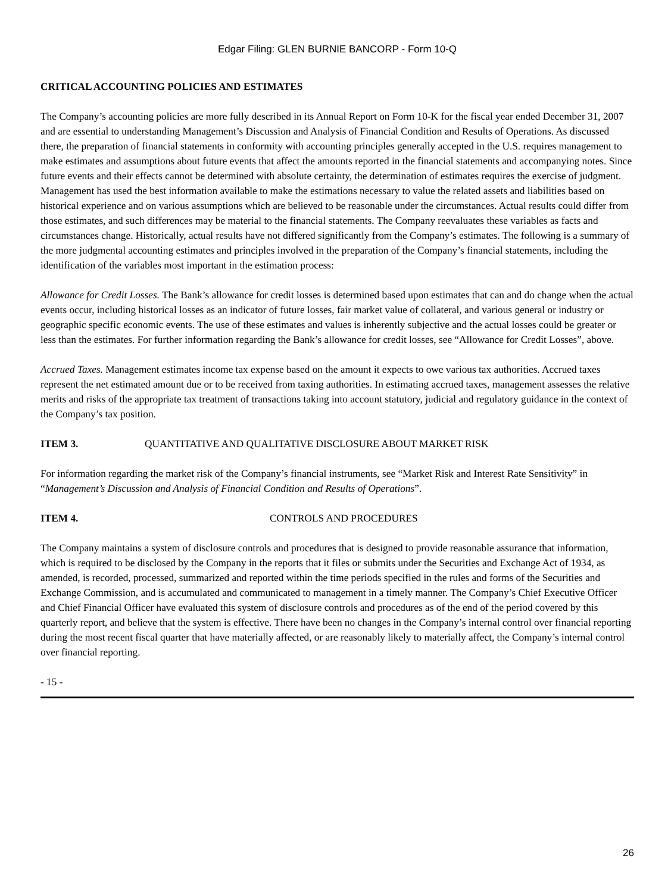Edgar Filing: GLEN BURNIE BANCORP - Form 10-Q
CRITICAL ACCOUNTING POLICIES AND ESTIMATES
The Company’s accounting policies are more fully described in its Annual Report on Form 10-K for the fiscal year ended December 31, 2007 and are essential to understanding Management’s Discussion and Analysis of Financial Condition and Results of Operations. As discussed there, the preparation of financial statements in conformity with accounting principles generally accepted in the U.S. requires management to make estimates and assumptions about future events that affect the amounts reported in the financial statements and accompanying notes. Since future events and their effects cannot be determined with absolute certainty, the determination of estimates requires the exercise of judgment. Management has used the best information available to make the estimations necessary to value the related assets and liabilities based on historical experience and on various assumptions which are believed to be reasonable under the circumstances. Actual results could differ from those estimates, and such differences may be material to the financial statements. The Company reevaluates these variables as facts and circumstances change. Historically, actual results have not differed significantly from the Company’s estimates. The following is a summary of the more judgmental accounting estimates and principles involved in the preparation of the Company’s financial statements, including the identification of the variables most important in the estimation process:
Allowance for Credit Losses. The Bank’s allowance for credit losses is determined based upon estimates that can and do change when the actual events occur, including historical losses as an indicator of future losses, fair market value of collateral, and various general or industry or geographic specific economic events. The use of these estimates and values is inherently subjective and the actual losses could be greater or less than the estimates. For further information regarding the Bank’s allowance for credit losses, see “Allowance for Credit Losses”, above.
Accrued Taxes. Management estimates income tax expense based on the amount it expects to owe various tax authorities. Accrued taxes represent the net estimated amount due or to be received from taxing authorities. In estimating accrued taxes, management assesses the relative merits and risks of the appropriate tax treatment of transactions taking into account statutory, judicial and regulatory guidance in the context of the Company’s tax position.
ITEM 3. QUANTITATIVE AND QUALITATIVE DISCLOSURE ABOUT MARKET RISK
For information regarding the market risk of the Company’s financial instruments, see “Market Risk and Interest Rate Sensitivity” in “Management’s Discussion and Analysis of Financial Condition and Results of Operations”.
ITEM 4. CONTROLS AND PROCEDURES
The Company maintains a system of disclosure controls and procedures that is designed to provide reasonable assurance that information, which is required to be disclosed by the Company in the reports that it files or submits under the Securities and Exchange Act of 1934, as amended, is recorded, processed, summarized and reported within the time periods specified in the rules and forms of the Securities and Exchange Commission, and is accumulated and communicated to management in a timely manner. The Company’s Chief Executive Officer and Chief Financial Officer have evaluated this system of disclosure controls and procedures as of the end of the period covered by this quarterly report, and believe that the system is effective. There have been no changes in the Company’s internal control over financial reporting during the most recent fiscal quarter that have materially affected, or are reasonably likely to materially affect, the Company’s internal control over financial reporting.
- 15 -
26